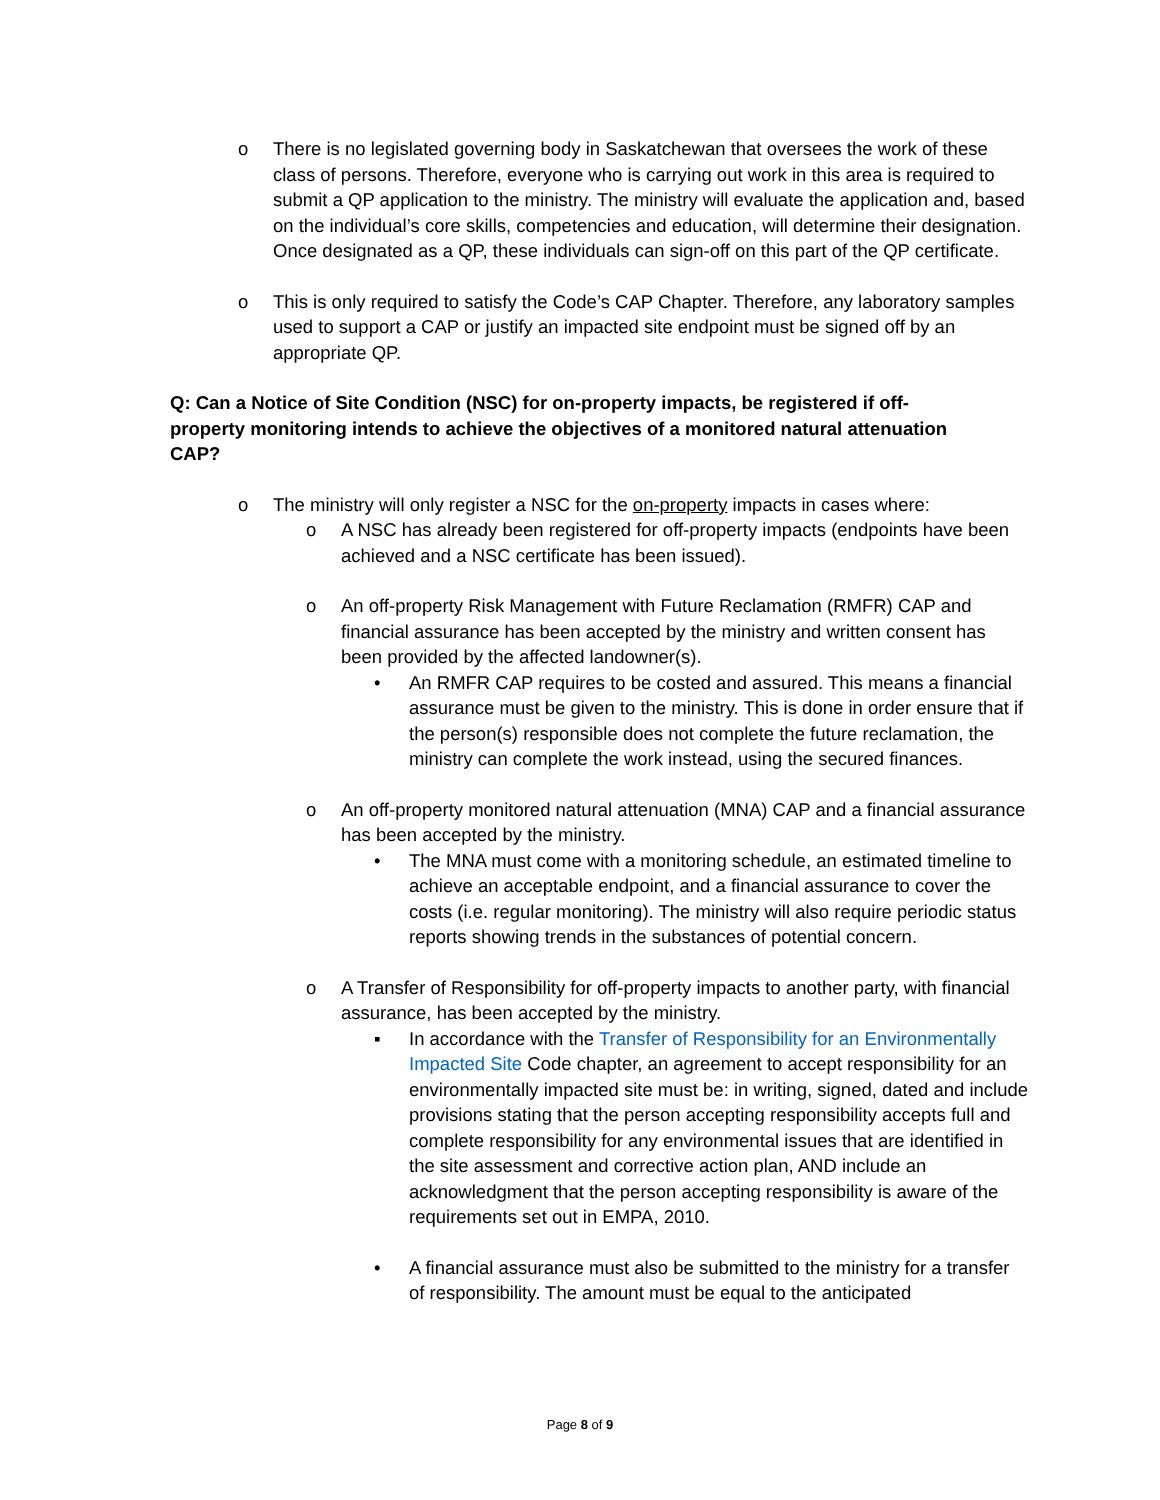o There is no legislated governing body in Saskatchewan that oversees the work of these class of persons. Therefore, everyone who is carrying out work in this area is required to submit a QP application to the ministry. The ministry will evaluate the application and, based on the individual’s core skills, competencies and education, will determine their designation. Once designated as a QP, these individuals can sign-off on this part of the QP certificate.
o This is only required to satisfy the Code’s CAP Chapter. Therefore, any laboratory samples used to support a CAP or justify an impacted site endpoint must be signed off by an appropriate QP.
Q: Can a Notice of Site Condition (NSC) for on-property impacts, be registered if off-property monitoring intends to achieve the objectives of a monitored natural attenuation CAP?
o The ministry will only register a NSC for the on-property impacts in cases where:
o A NSC has already been registered for off-property impacts (endpoints have been achieved and a NSC certificate has been issued).
o An off-property Risk Management with Future Reclamation (RMFR) CAP and financial assurance has been accepted by the ministry and written consent has been provided by the affected landowner(s).
• An RMFR CAP requires to be costed and assured. This means a financial assurance must be given to the ministry. This is done in order ensure that if the person(s) responsible does not complete the future reclamation, the ministry can complete the work instead, using the secured finances.
o An off-property monitored natural attenuation (MNA) CAP and a financial assurance has been accepted by the ministry.
• The MNA must come with a monitoring schedule, an estimated timeline to achieve an acceptable endpoint, and a financial assurance to cover the costs (i.e. regular monitoring). The ministry will also require periodic status reports showing trends in the substances of potential concern.
o A Transfer of Responsibility for off-property impacts to another party, with financial assurance, has been accepted by the ministry.
▪ In accordance with the Transfer of Responsibility for an Environmentally Impacted Site Code chapter, an agreement to accept responsibility for an environmentally impacted site must be: in writing, signed, dated and include provisions stating that the person accepting responsibility accepts full and complete responsibility for any environmental issues that are identified in the site assessment and corrective action plan, AND include an acknowledgment that the person accepting responsibility is aware of the requirements set out in EMPA, 2010.
• A financial assurance must also be submitted to the ministry for a transfer of responsibility. The amount must be equal to the anticipated
Page 8 of 9